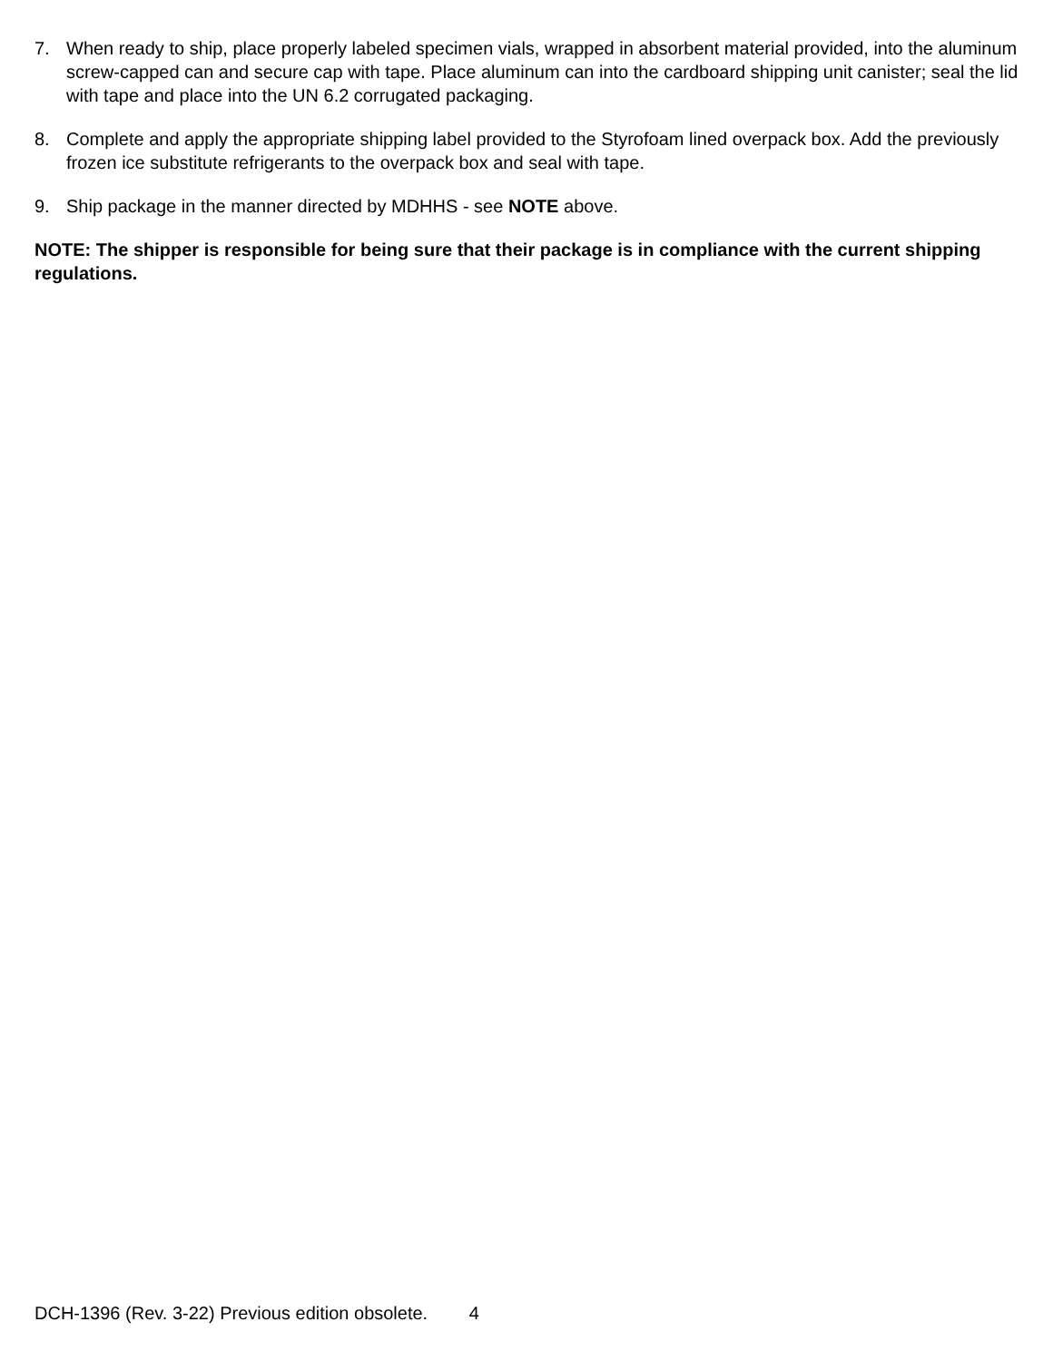7. When ready to ship, place properly labeled specimen vials, wrapped in absorbent material provided, into the aluminum screw-capped can and secure cap with tape. Place aluminum can into the cardboard shipping unit canister; seal the lid with tape and place into the UN 6.2 corrugated packaging.
8. Complete and apply the appropriate shipping label provided to the Styrofoam lined overpack box. Add the previously frozen ice substitute refrigerants to the overpack box and seal with tape.
9. Ship package in the manner directed by MDHHS - see NOTE above.
NOTE: The shipper is responsible for being sure that their package is in compliance with the current shipping regulations.
DCH-1396 (Rev. 3-22) Previous edition obsolete. 4